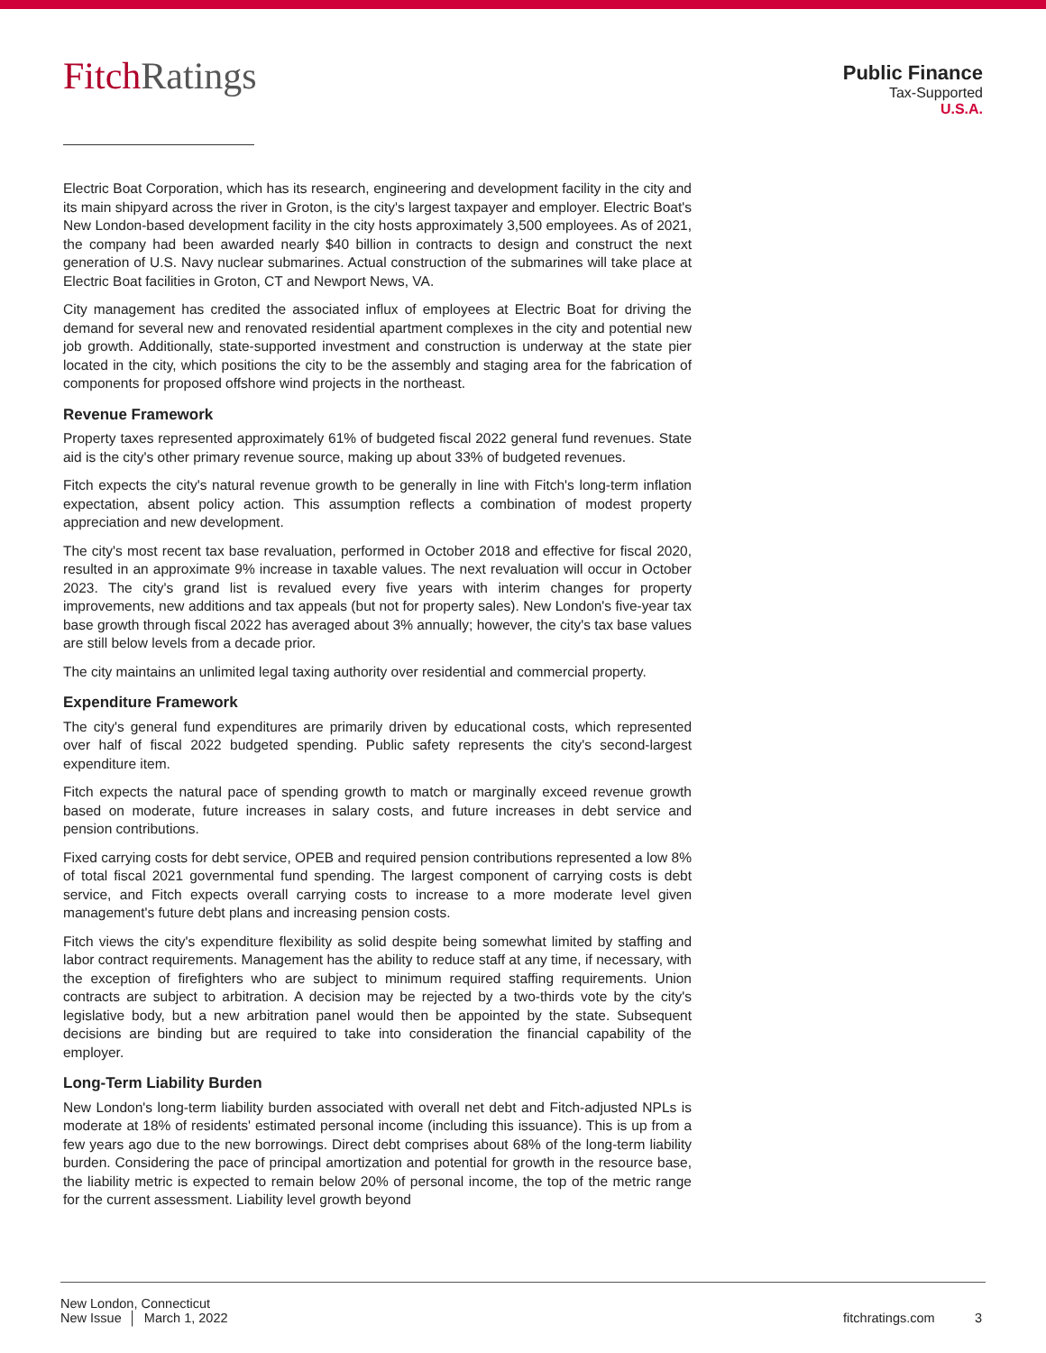FitchRatings
Public Finance
Tax-Supported
U.S.A.
Electric Boat Corporation, which has its research, engineering and development facility in the city and its main shipyard across the river in Groton, is the city's largest taxpayer and employer. Electric Boat's New London-based development facility in the city hosts approximately 3,500 employees. As of 2021, the company had been awarded nearly $40 billion in contracts to design and construct the next generation of U.S. Navy nuclear submarines. Actual construction of the submarines will take place at Electric Boat facilities in Groton, CT and Newport News, VA.
City management has credited the associated influx of employees at Electric Boat for driving the demand for several new and renovated residential apartment complexes in the city and potential new job growth. Additionally, state-supported investment and construction is underway at the state pier located in the city, which positions the city to be the assembly and staging area for the fabrication of components for proposed offshore wind projects in the northeast.
Revenue Framework
Property taxes represented approximately 61% of budgeted fiscal 2022 general fund revenues. State aid is the city's other primary revenue source, making up about 33% of budgeted revenues.
Fitch expects the city's natural revenue growth to be generally in line with Fitch's long-term inflation expectation, absent policy action. This assumption reflects a combination of modest property appreciation and new development.
The city's most recent tax base revaluation, performed in October 2018 and effective for fiscal 2020, resulted in an approximate 9% increase in taxable values. The next revaluation will occur in October 2023. The city's grand list is revalued every five years with interim changes for property improvements, new additions and tax appeals (but not for property sales). New London's five-year tax base growth through fiscal 2022 has averaged about 3% annually; however, the city's tax base values are still below levels from a decade prior.
The city maintains an unlimited legal taxing authority over residential and commercial property.
Expenditure Framework
The city's general fund expenditures are primarily driven by educational costs, which represented over half of fiscal 2022 budgeted spending. Public safety represents the city's second-largest expenditure item.
Fitch expects the natural pace of spending growth to match or marginally exceed revenue growth based on moderate, future increases in salary costs, and future increases in debt service and pension contributions.
Fixed carrying costs for debt service, OPEB and required pension contributions represented a low 8% of total fiscal 2021 governmental fund spending. The largest component of carrying costs is debt service, and Fitch expects overall carrying costs to increase to a more moderate level given management's future debt plans and increasing pension costs.
Fitch views the city's expenditure flexibility as solid despite being somewhat limited by staffing and labor contract requirements. Management has the ability to reduce staff at any time, if necessary, with the exception of firefighters who are subject to minimum required staffing requirements. Union contracts are subject to arbitration. A decision may be rejected by a two-thirds vote by the city's legislative body, but a new arbitration panel would then be appointed by the state. Subsequent decisions are binding but are required to take into consideration the financial capability of the employer.
Long-Term Liability Burden
New London's long-term liability burden associated with overall net debt and Fitch-adjusted NPLs is moderate at 18% of residents' estimated personal income (including this issuance). This is up from a few years ago due to the new borrowings. Direct debt comprises about 68% of the long-term liability burden. Considering the pace of principal amortization and potential for growth in the resource base, the liability metric is expected to remain below 20% of personal income, the top of the metric range for the current assessment. Liability level growth beyond
New London, Connecticut
New Issue │ March 1, 2022
fitchratings.com 3